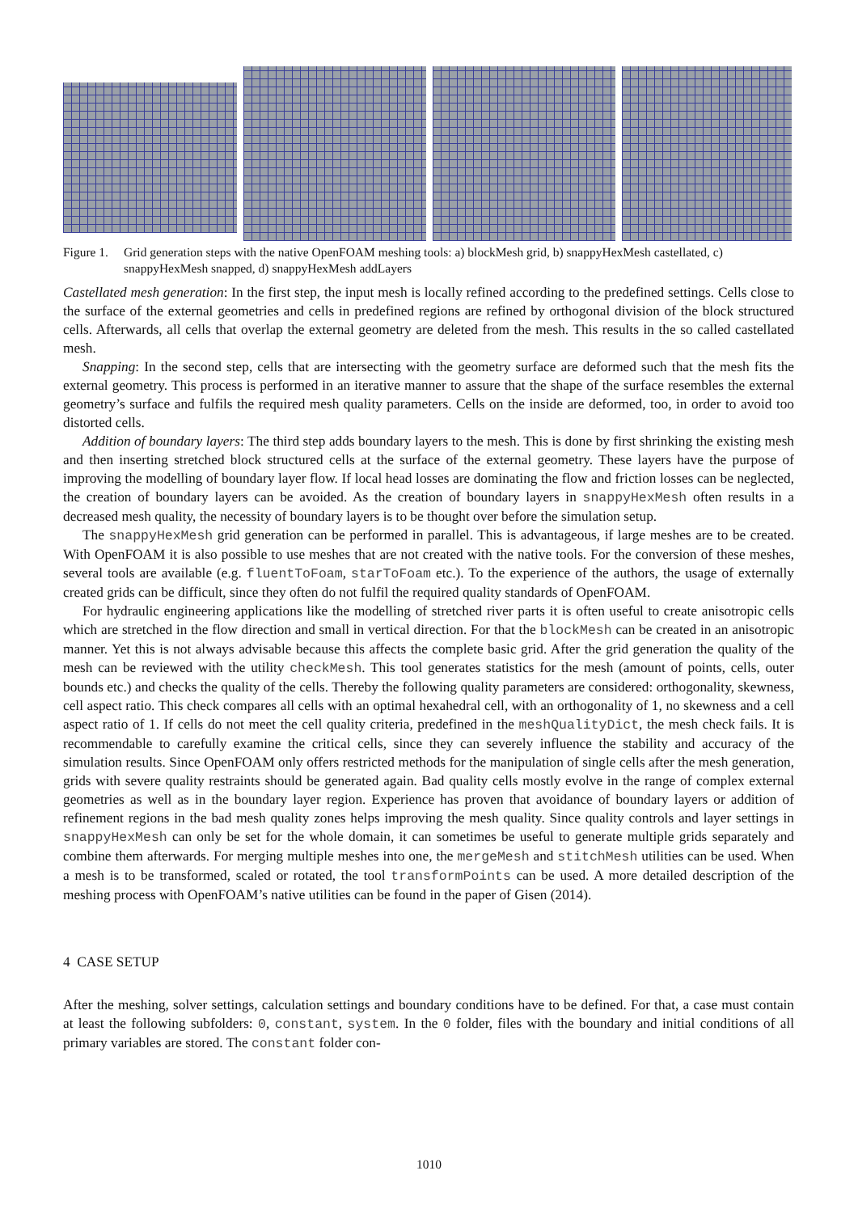Figure 1.
Grid generation steps with the native OpenFOAM meshing tools: a) blockMesh grid, b) snappyHexMesh castellated, c) snappyHexMesh snapped, d) snappyHexMesh addLayers
Castellated mesh generation: In the first step, the input mesh is locally refined according to the predefined settings. Cells close to the surface of the external geometries and cells in predefined regions are refined by orthogonal division of the block structured cells. Afterwards, all cells that overlap the external geometry are deleted from the mesh. This results in the so called castellated mesh.
Snapping: In the second step, cells that are intersecting with the geometry surface are deformed such that the mesh fits the external geometry. This process is performed in an iterative manner to assure that the shape of the surface resembles the external geometry’s surface and fulfils the required mesh quality parameters. Cells on the inside are deformed, too, in order to avoid too distorted cells.
Addition of boundary layers: The third step adds boundary layers to the mesh. This is done by first shrinking the existing mesh and then inserting stretched block structured cells at the surface of the external geometry. These layers have the purpose of improving the modelling of boundary layer flow. If local head losses are dominating the flow and friction losses can be neglected, the creation of boundary layers can be avoided. As the creation of boundary layers in snappyHexMesh often results in a decreased mesh quality, the necessity of boundary layers is to be thought over before the simulation setup.
The snappyHexMesh grid generation can be performed in parallel. This is advantageous, if large meshes are to be created. With OpenFOAM it is also possible to use meshes that are not created with the native tools. For the conversion of these meshes, several tools are available (e.g. fluentToFoam, starToFoam etc.). To the experience of the authors, the usage of externally created grids can be difficult, since they often do not fulfil the required quality standards of OpenFOAM.
For hydraulic engineering applications like the modelling of stretched river parts it is often useful to create anisotropic cells which are stretched in the flow direction and small in vertical direction. For that the blockMesh can be created in an anisotropic manner. Yet this is not always advisable because this affects the complete basic grid. After the grid generation the quality of the mesh can be reviewed with the utility checkMesh. This tool generates statistics for the mesh (amount of points, cells, outer bounds etc.) and checks the quality of the cells. Thereby the following quality parameters are considered: orthogonality, skewness, cell aspect ratio. This check compares all cells with an optimal hexahedral cell, with an orthogonality of 1, no skewness and a cell aspect ratio of 1. If cells do not meet the cell quality criteria, predefined in the meshQualityDict, the mesh check fails. It is recommendable to carefully examine the critical cells, since they can severely influence the stability and accuracy of the simulation results. Since OpenFOAM only offers restricted methods for the manipulation of single cells after the mesh generation, grids with severe quality restraints should be generated again. Bad quality cells mostly evolve in the range of complex external geometries as well as in the boundary layer region. Experience has proven that avoidance of boundary layers or addition of refinement regions in the bad mesh quality zones helps improving the mesh quality. Since quality controls and layer settings in snappyHexMesh can only be set for the whole domain, it can sometimes be useful to generate multiple grids separately and combine them afterwards. For merging multiple meshes into one, the mergeMesh and stitchMesh utilities can be used. When a mesh is to be transformed, scaled or rotated, the tool transformPoints can be used. A more detailed description of the meshing process with OpenFOAM’s native utilities can be found in the paper of Gisen (2014).
4 CASE SETUP
After the meshing, solver settings, calculation settings and boundary conditions have to be defined. For that, a case must contain at least the following subfolders: 0, constant, system. In the 0 folder, files with the boundary and initial conditions of all primary variables are stored. The constant folder con-
1010